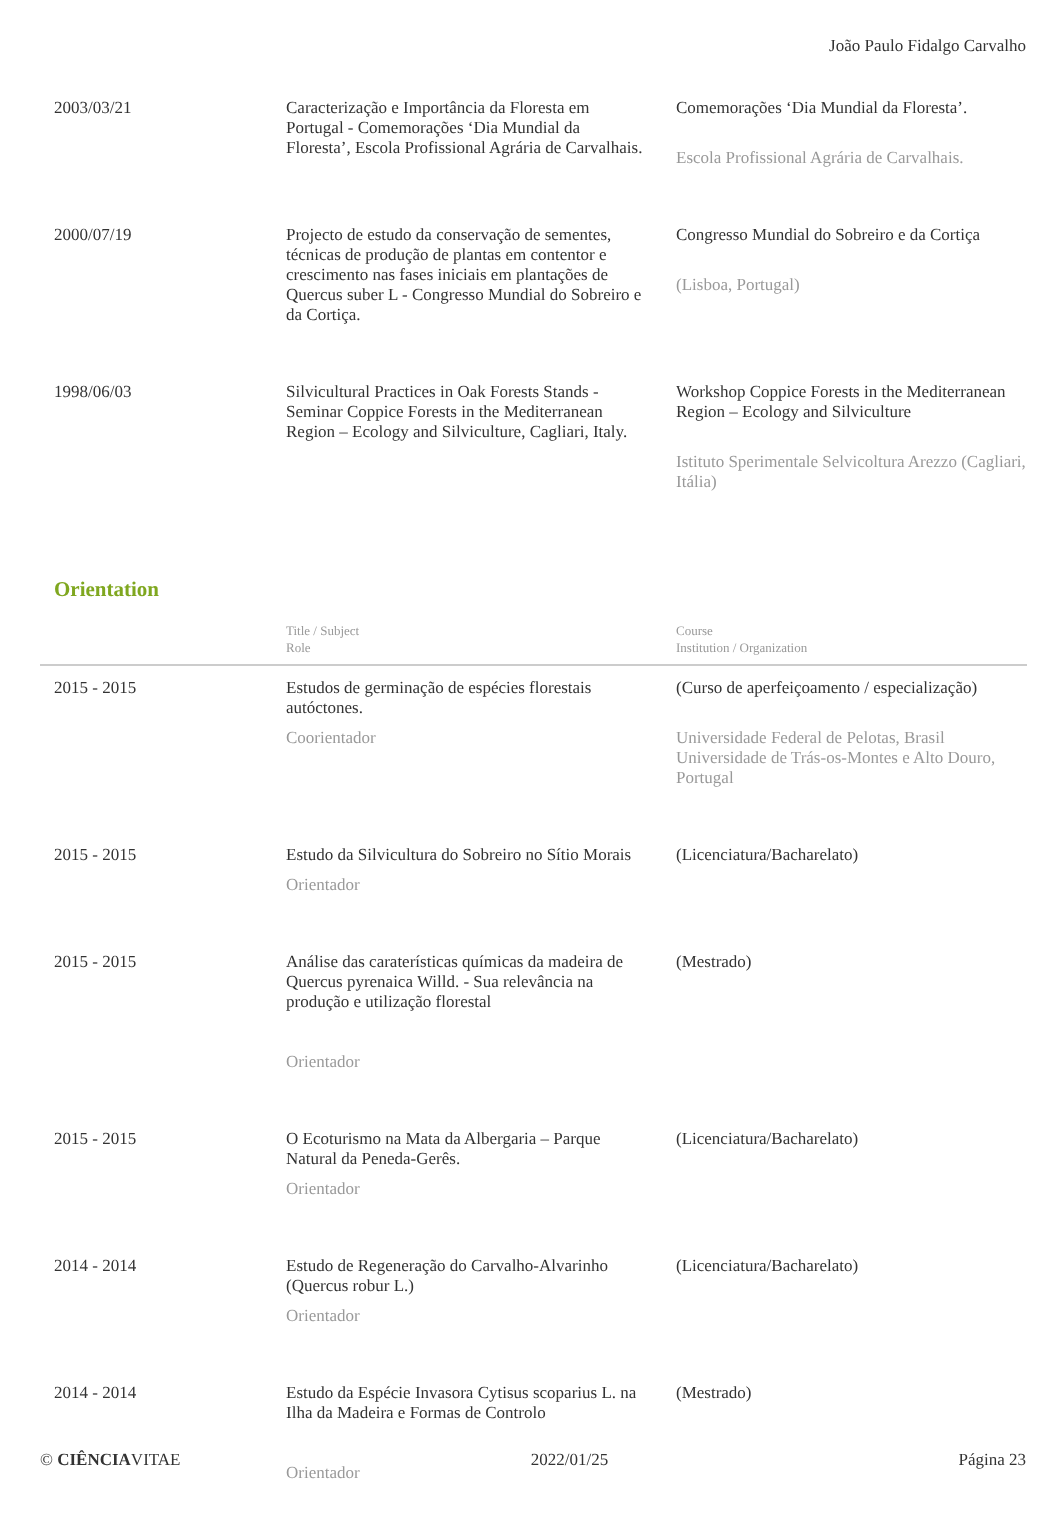João Paulo Fidalgo Carvalho
| 2003/03/21 | Caracterização e Importância da Floresta em Portugal - Comemorações ‘Dia Mundial da Floresta’, Escola Profissional Agrária de Carvalhais. | Comemorações ‘Dia Mundial da Floresta’. Escola Profissional Agrária de Carvalhais. |
| 2000/07/19 | Projecto de estudo da conservação de sementes, técnicas de produção de plantas em contentor e crescimento nas fases iniciais em plantações de Quercus suber L - Congresso Mundial do Sobreiro e da Cortiça. | Congresso Mundial do Sobreiro e da Cortiça (Lisboa, Portugal) |
| 1998/06/03 | Silvicultural Practices in Oak Forests Stands - Seminar Coppice Forests in the Mediterranean Region – Ecology and Silviculture, Cagliari, Italy. | Workshop Coppice Forests in the Mediterranean Region – Ecology and Silviculture Istituto Sperimentale Selvicoltura Arezzo (Cagliari, Itália) |
Orientation
| | Title / Subject Role | Course Institution / Organization |
| 2015 - 2015 | Estudos de germinação de espécies florestais autóctones. Coorientador | (Curso de aperfeiçoamento / especialização) Universidade Federal de Pelotas, Brasil Universidade de Trás-os-Montes e Alto Douro, Portugal |
| 2015 - 2015 | Estudo da Silvicultura do Sobreiro no Sítio Morais Orientador | (Licenciatura/Bacharelato) |
| 2015 - 2015 | Análise das caraterísticas químicas da madeira de Quercus pyrenaica Willd. - Sua relevância na produção e utilização florestal Orientador | (Mestrado) |
| 2015 - 2015 | O Ecoturismo na Mata da Albergaria – Parque Natural da Peneda-Gerês. Orientador | (Licenciatura/Bacharelato) |
| 2014 - 2014 | Estudo de Regeneração do Carvalho-Alvarinho (Quercus robur L.) Orientador | (Licenciatura/Bacharelato) |
| 2014 - 2014 | Estudo da Espécie Invasora Cytisus scoparius L. na Ilha da Madeira e Formas de Controlo Orientador | (Mestrado) |
© CIÊNCIAVITAE 2022/01/25 Página 23